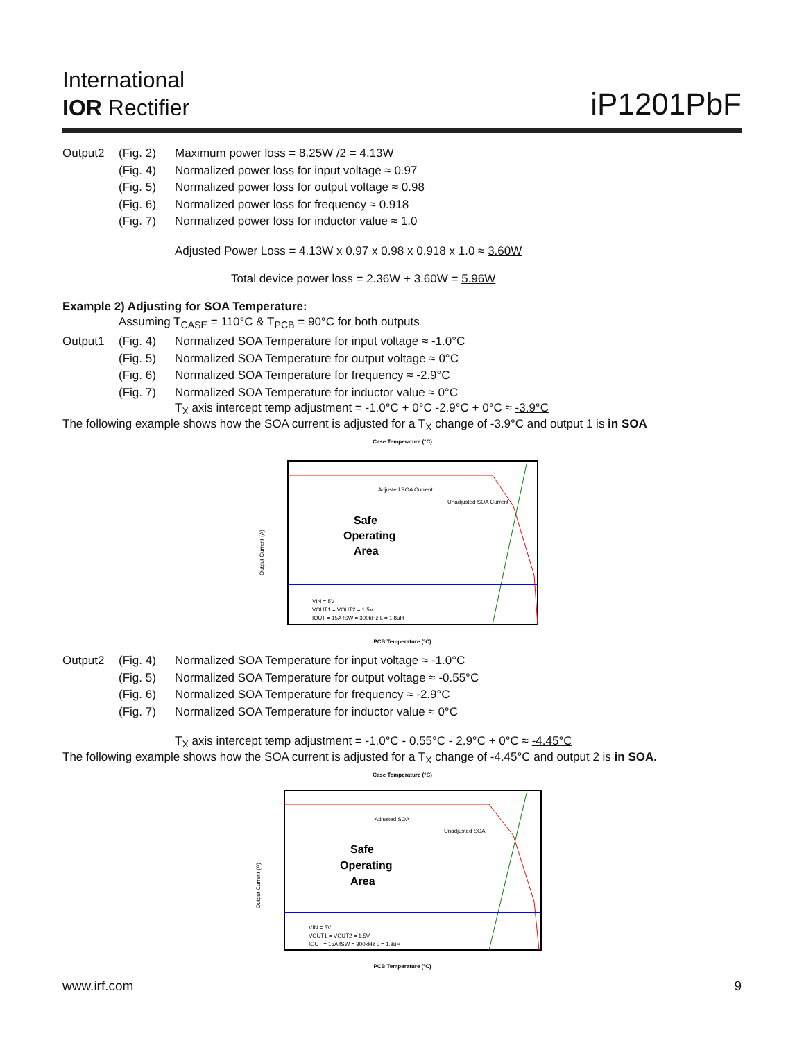International
IOR Rectifier
iP1201PbF
Output2 (Fig. 2) Maximum power loss = 8.25W /2 = 4.13W
(Fig. 4) Normalized power loss for input voltage ≈ 0.97
(Fig. 5) Normalized power loss for output voltage ≈ 0.98
(Fig. 6) Normalized power loss for frequency ≈ 0.918
(Fig. 7) Normalized power loss for inductor value ≈ 1.0
Adjusted Power Loss = 4.13W x 0.97 x 0.98 x 0.918 x 1.0 ≈ 3.60W
Total device power loss = 2.36W + 3.60W = 5.96W
Example 2) Adjusting for SOA Temperature:
Assuming T<sub>CASE</sub> = 110°C & T<sub>PCB</sub> = 90°C for both outputs
Output1 (Fig. 4) Normalized SOA Temperature for input voltage ≈ -1.0°C
(Fig. 5) Normalized SOA Temperature for output voltage ≈ 0°C
(Fig. 6) Normalized SOA Temperature for frequency ≈ -2.9°C
(Fig. 7) Normalized SOA Temperature for inductor value ≈ 0°C
T<sub>X</sub> axis intercept temp adjustment = -1.0°C + 0°C -2.9°C + 0°C ≈ -3.9°C
The following example shows how the SOA current is adjusted for a T<sub>X</sub> change of -3.9°C and output 1 is in SOA
Case Temperature (°C)
Safe
Operating
Area
Adjusted SOA Current
Unadjusted SOA Current
Output Current (A)
VIN = 5V
VOUT1 = VOUT2 = 1.5V
IOUT = 15A fSW = 300kHz L = 1.8uH
PCB Temperature (ºC)
Output2 (Fig. 4) Normalized SOA Temperature for input voltage ≈ -1.0°C
(Fig. 5) Normalized SOA Temperature for output voltage ≈ -0.55°C
(Fig. 6) Normalized SOA Temperature for frequency ≈ -2.9°C
(Fig. 7) Normalized SOA Temperature for inductor value ≈ 0°C
T<sub>X</sub> axis intercept temp adjustment = -1.0°C - 0.55°C - 2.9°C + 0°C ≈ -4.45°C
The following example shows how the SOA current is adjusted for a T<sub>X</sub> change of -4.45°C and output 2 is in SOA.
Case Temperature (°C)
Safe
Operating
Area
Adjusted SOA
Unadjusted SOA
Output Current (A)
VIN = 5V
VOUT1 = VOUT2 = 1.5V
IOUT = 15A fSW = 300kHz L = 1.8uH
PCB Temperature (ºC)
www.irf.com 9